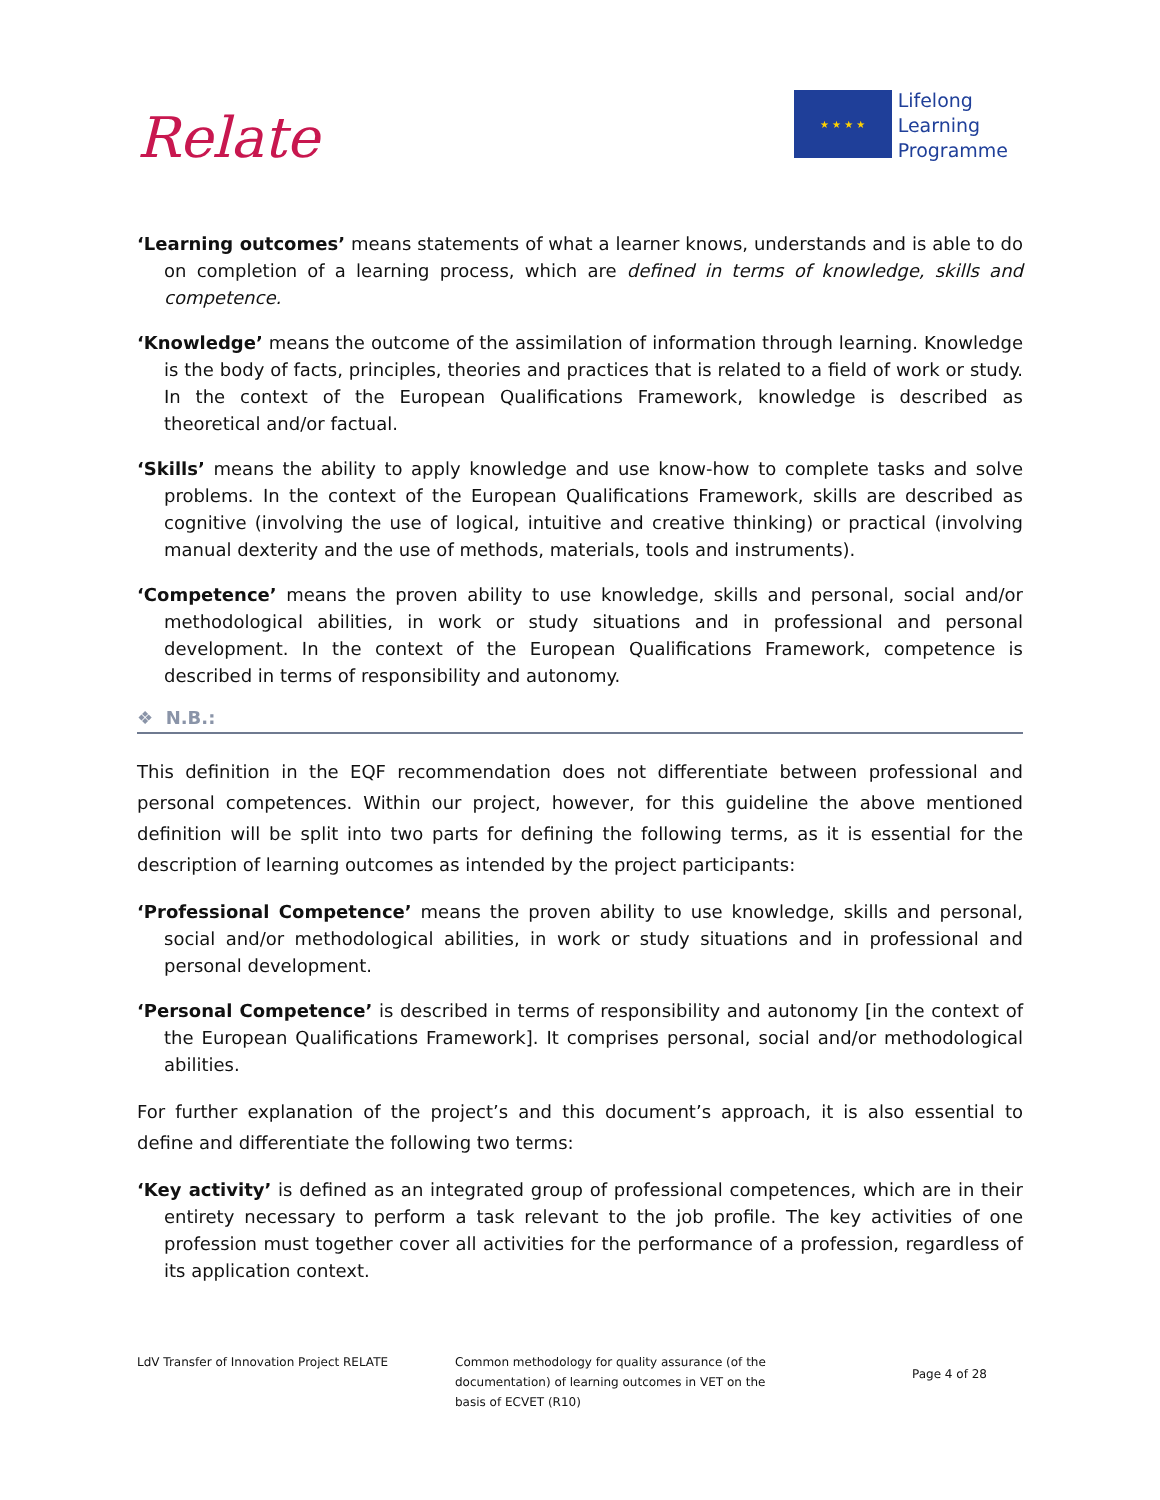Relate
★ ★ ★ ★
Lifelong
Learning
Programme
‘Learning outcomes’ means statements of what a learner knows, understands and is able to do on completion of a learning process, which are defined in terms of knowledge, skills and competence.
‘Knowledge’ means the outcome of the assimilation of information through learning. Knowledge is the body of facts, principles, theories and practices that is related to a field of work or study. In the context of the European Qualifications Framework, knowledge is described as theoretical and/or factual.
‘Skills’ means the ability to apply knowledge and use know-how to complete tasks and solve problems. In the context of the European Qualifications Framework, skills are described as cognitive (involving the use of logical, intuitive and creative thinking) or practical (involving manual dexterity and the use of methods, materials, tools and instruments).
‘Competence’ means the proven ability to use knowledge, skills and personal, social and/or methodological abilities, in work or study situations and in professional and personal development. In the context of the European Qualifications Framework, competence is described in terms of responsibility and autonomy.
❖ N.B.:
This definition in the EQF recommendation does not differentiate between professional and personal competences. Within our project, however, for this guideline the above mentioned definition will be split into two parts for defining the following terms, as it is essential for the description of learning outcomes as intended by the project participants:
‘Professional Competence’ means the proven ability to use knowledge, skills and personal, social and/or methodological abilities, in work or study situations and in professional and personal development.
‘Personal Competence’ is described in terms of responsibility and autonomy [in the context of the European Qualifications Framework]. It comprises personal, social and/or methodological abilities.
For further explanation of the project’s and this document’s approach, it is also essential to define and differentiate the following two terms:
‘Key activity’ is defined as an integrated group of professional competences, which are in their entirety necessary to perform a task relevant to the job profile. The key activities of one profession must together cover all activities for the performance of a profession, regardless of its application context.
LdV Transfer of Innovation Project RELATE Common methodology for quality assurance (of the documentation) of learning outcomes in VET on the basis of ECVET (R10)
Page 4 of 28